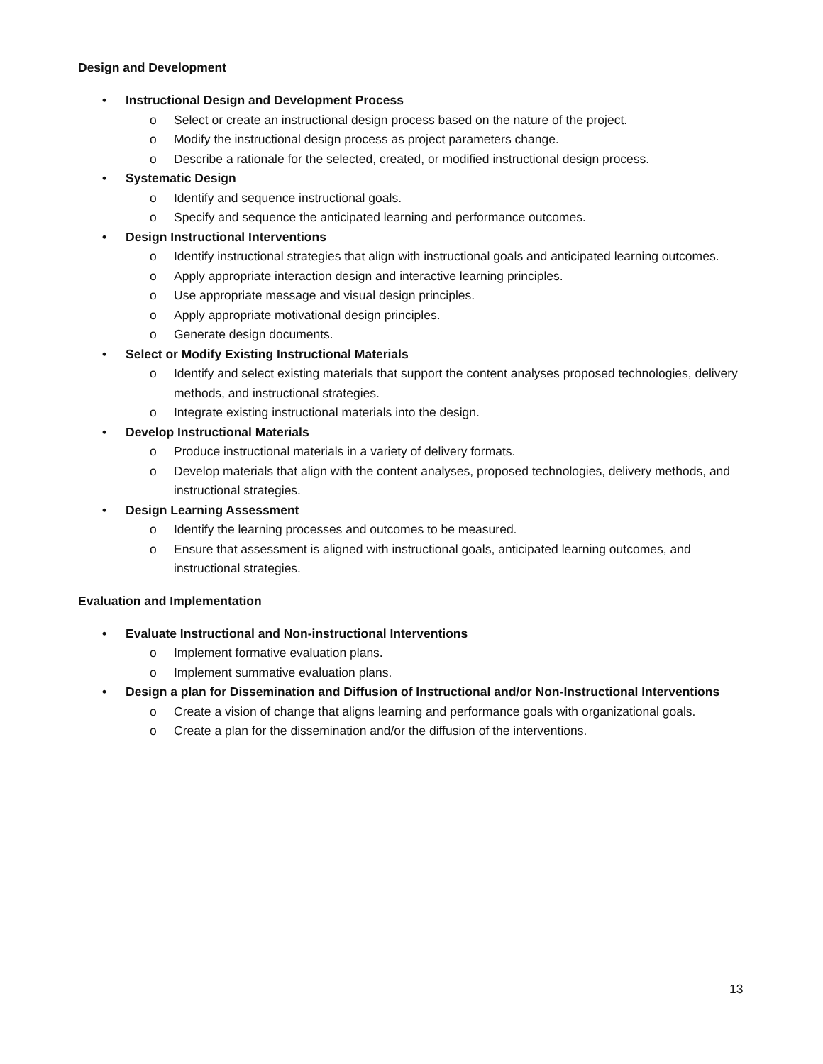Design and Development
• Instructional Design and Development Process
o Select or create an instructional design process based on the nature of the project.
o Modify the instructional design process as project parameters change.
o Describe a rationale for the selected, created, or modified instructional design process.
• Systematic Design
o Identify and sequence instructional goals.
o Specify and sequence the anticipated learning and performance outcomes.
• Design Instructional Interventions
o Identify instructional strategies that align with instructional goals and anticipated learning outcomes.
o Apply appropriate interaction design and interactive learning principles.
o Use appropriate message and visual design principles.
o Apply appropriate motivational design principles.
o Generate design documents.
• Select or Modify Existing Instructional Materials
o Identify and select existing materials that support the content analyses proposed technologies, delivery methods, and instructional strategies.
o Integrate existing instructional materials into the design.
• Develop Instructional Materials
o Produce instructional materials in a variety of delivery formats.
o Develop materials that align with the content analyses, proposed technologies, delivery methods, and instructional strategies.
• Design Learning Assessment
o Identify the learning processes and outcomes to be measured.
o Ensure that assessment is aligned with instructional goals, anticipated learning outcomes, and instructional strategies.
Evaluation and Implementation
• Evaluate Instructional and Non-instructional Interventions
o Implement formative evaluation plans.
o Implement summative evaluation plans.
• Design a plan for Dissemination and Diffusion of Instructional and/or Non-Instructional Interventions
o Create a vision of change that aligns learning and performance goals with organizational goals.
o Create a plan for the dissemination and/or the diffusion of the interventions.
13